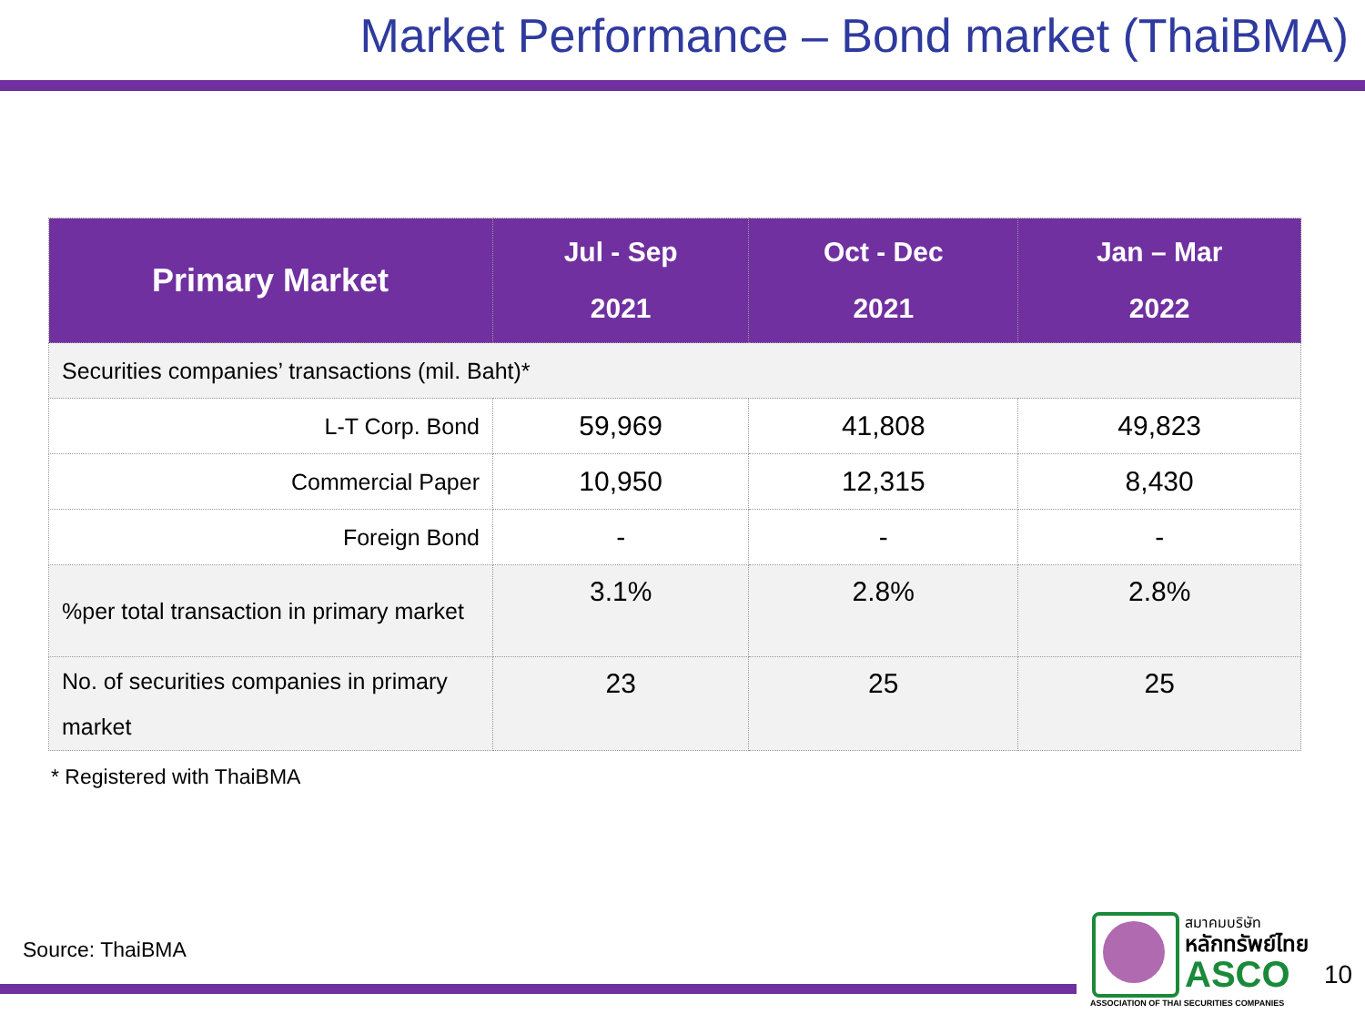Market Performance – Bond market (ThaiBMA)
| Primary Market | Jul - Sep 2021 | Oct - Dec 2021 | Jan – Mar 2022 |
| --- | --- | --- | --- |
| Securities companies’ transactions (mil. Baht)* | | | |
| L-T Corp. Bond | 59,969 | 41,808 | 49,823 |
| Commercial Paper | 10,950 | 12,315 | 8,430 |
| Foreign Bond | - | - | - |
| %per total transaction in primary market | 3.1% | 2.8% | 2.8% |
| No. of securities companies in primary market | 23 | 25 | 25 |
* Registered with ThaiBMA
Source: ThaiBMA
สมาคมบริษัท
หลักทรัพย์ไทย
ASCO
ASSOCIATION OF THAI SECURITIES COMPANIES
10